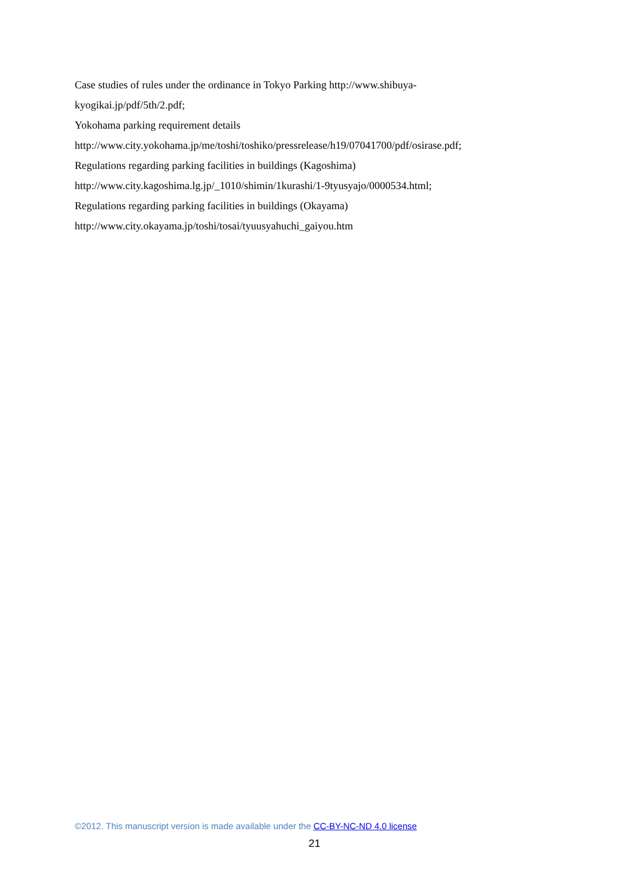Case studies of rules under the ordinance in Tokyo Parking http://www.shibuya-
kyogikai.jp/pdf/5th/2.pdf;
Yokohama parking requirement details
http://www.city.yokohama.jp/me/toshi/toshiko/pressrelease/h19/07041700/pdf/osirase.pdf;
Regulations regarding parking facilities in buildings (Kagoshima)
http://www.city.kagoshima.lg.jp/_1010/shimin/1kurashi/1-9tyusyajo/0000534.html;
Regulations regarding parking facilities in buildings (Okayama)
http://www.city.okayama.jp/toshi/tosai/tyuusyahuchi_gaiyou.htm
©2012. This manuscript version is made available under the CC-BY-NC-ND 4.0 license
21